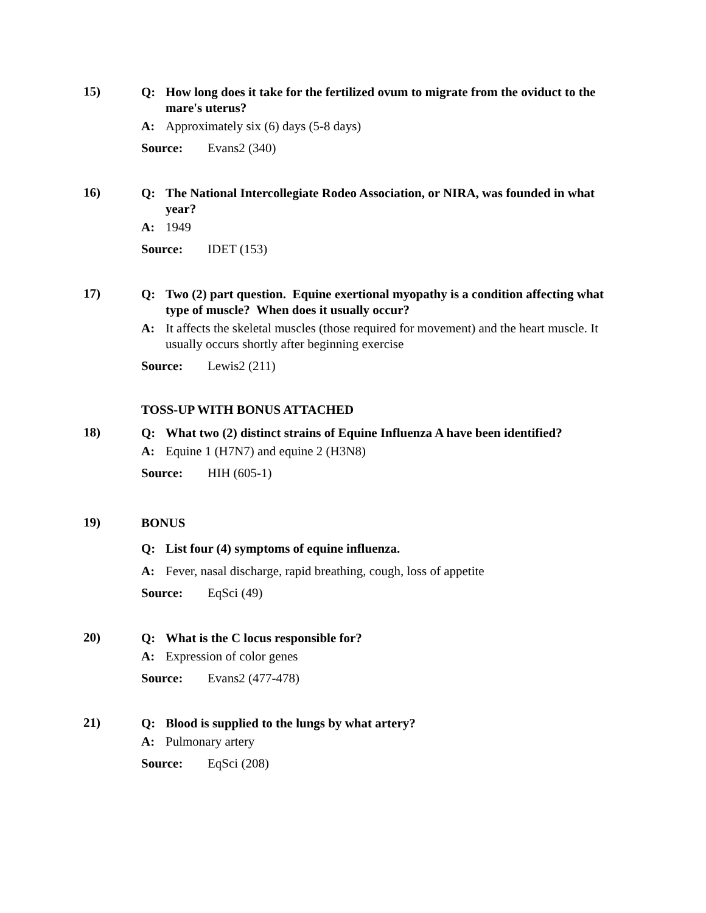15)
Q: How long does it take for the fertilized ovum to migrate from the oviduct to the mare's uterus?
A: Approximately six (6) days (5-8 days)
Source: Evans2 (340)
16)
Q: The National Intercollegiate Rodeo Association, or NIRA, was founded in what year?
A: 1949
Source: IDET (153)
17)
Q: Two (2) part question. Equine exertional myopathy is a condition affecting what type of muscle? When does it usually occur?
A: It affects the skeletal muscles (those required for movement) and the heart muscle. It usually occurs shortly after beginning exercise
Source: Lewis2 (211)
TOSS-UP WITH BONUS ATTACHED
18)
Q: What two (2) distinct strains of Equine Influenza A have been identified?
A: Equine 1 (H7N7) and equine 2 (H3N8)
Source: HIH (605-1)
19)
BONUS
Q: List four (4) symptoms of equine influenza.
A: Fever, nasal discharge, rapid breathing, cough, loss of appetite
Source: EqSci (49)
20)
Q: What is the C locus responsible for?
A: Expression of color genes
Source: Evans2 (477-478)
21)
Q: Blood is supplied to the lungs by what artery?
A: Pulmonary artery
Source: EqSci (208)